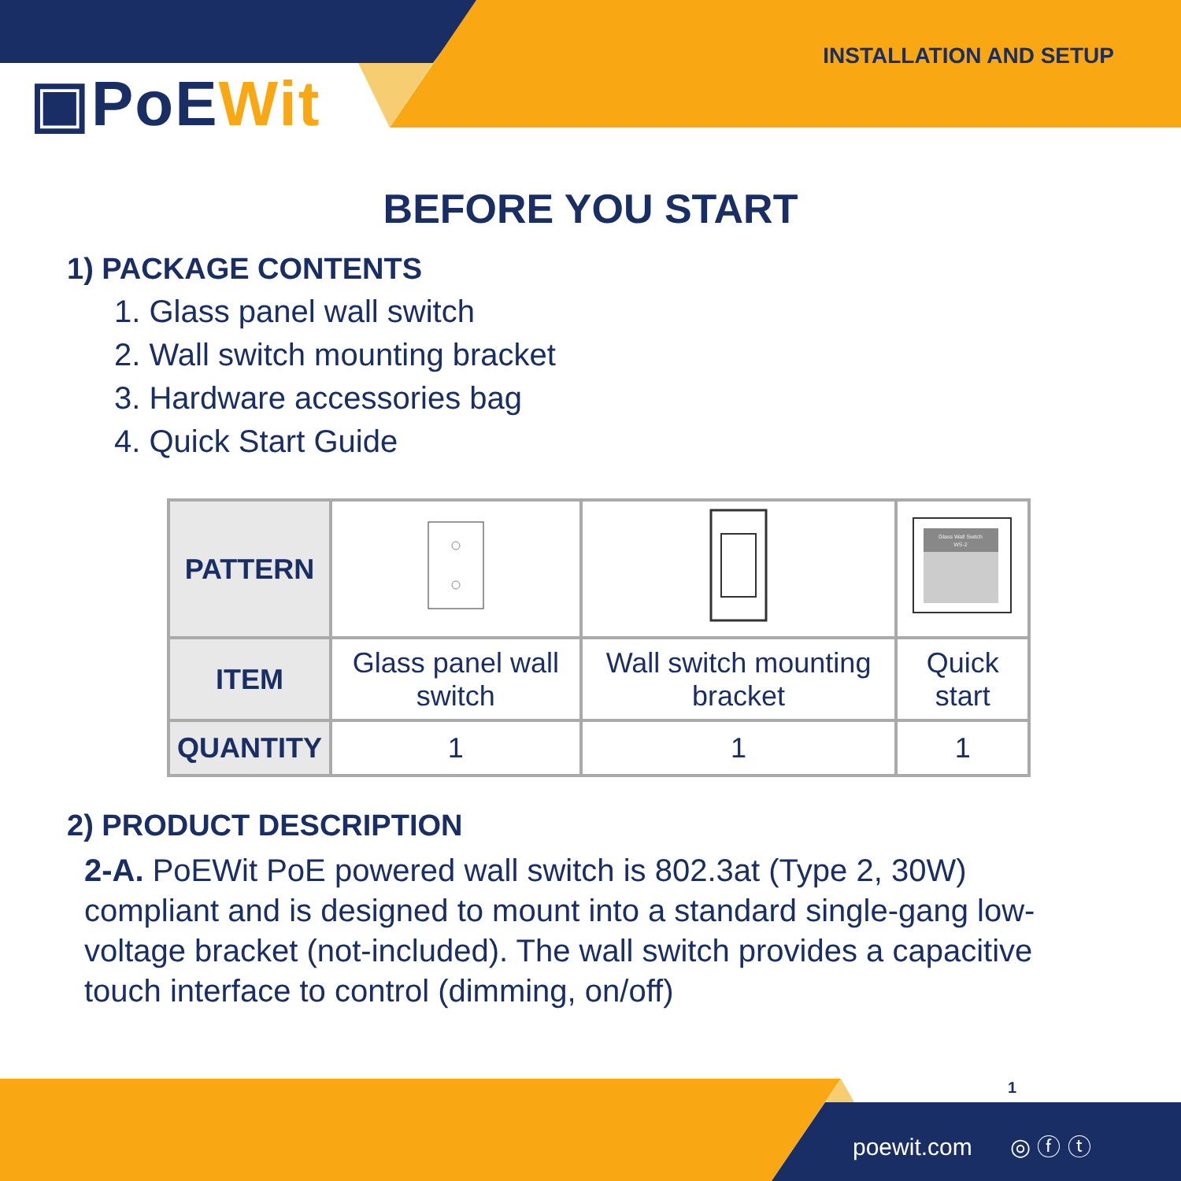▣PoEWit
INSTALLATION AND SETUP
BEFORE YOU START
1) PACKAGE CONTENTS
1. Glass panel wall switch
2. Wall switch mounting bracket
3. Hardware accessories bag
4. Quick Start Guide
| PATTERN | | | Glass Wall Switch WS-2 |
| ITEM | Glass panel wall switch | Wall switch mounting bracket | Quick start |
| QUANTITY | 1 | 1 | 1 |
2) PRODUCT DESCRIPTION
2-A. PoEWit PoE powered wall switch is 802.3at (Type 2, 30W) compliant and is designed to mount into a standard single-gang low-voltage bracket (not-included). The wall switch provides a capacitive touch interface to control (dimming, on/off)
1
poewit.com ◎ ⓕ ⓣ